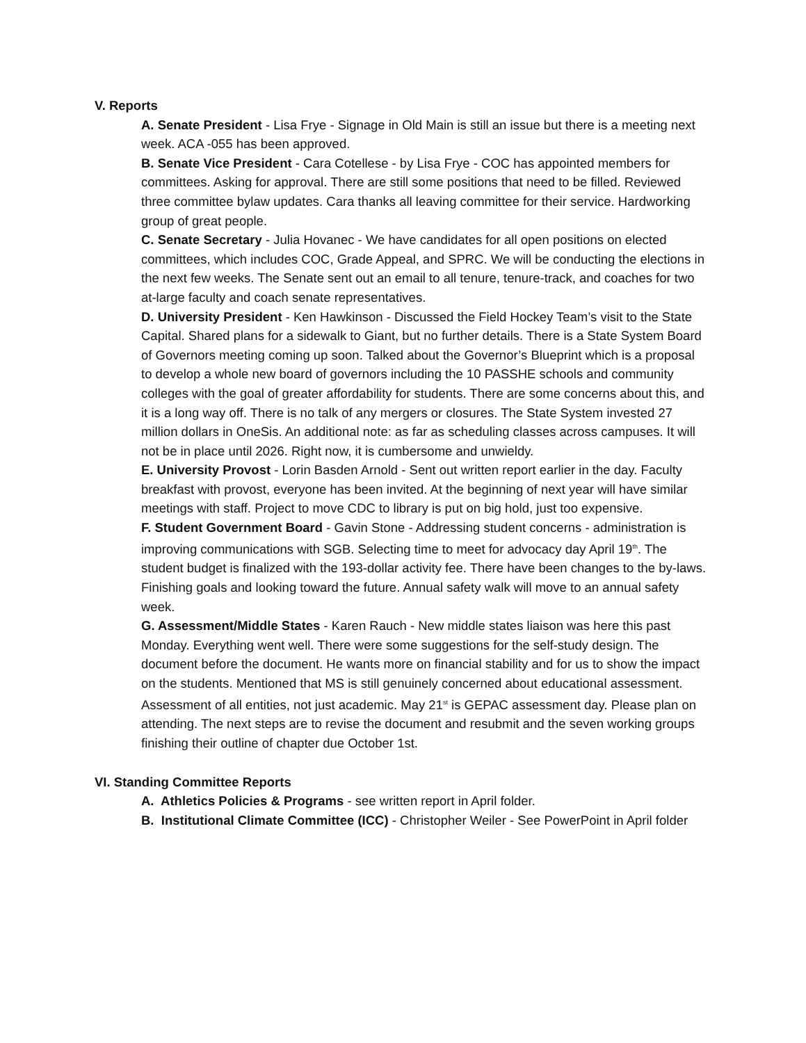V. Reports
A. Senate President - Lisa Frye - Signage in Old Main is still an issue but there is a meeting next week. ACA -055 has been approved.
B. Senate Vice President - Cara Cotellese - by Lisa Frye - COC has appointed members for committees. Asking for approval. There are still some positions that need to be filled. Reviewed three committee bylaw updates. Cara thanks all leaving committee for their service. Hardworking group of great people.
C. Senate Secretary - Julia Hovanec - We have candidates for all open positions on elected committees, which includes COC, Grade Appeal, and SPRC. We will be conducting the elections in the next few weeks. The Senate sent out an email to all tenure, tenure-track, and coaches for two at-large faculty and coach senate representatives.
D. University President - Ken Hawkinson - Discussed the Field Hockey Team’s visit to the State Capital. Shared plans for a sidewalk to Giant, but no further details. There is a State System Board of Governors meeting coming up soon. Talked about the Governor’s Blueprint which is a proposal to develop a whole new board of governors including the 10 PASSHE schools and community colleges with the goal of greater affordability for students. There are some concerns about this, and it is a long way off. There is no talk of any mergers or closures. The State System invested 27 million dollars in OneSis. An additional note: as far as scheduling classes across campuses. It will not be in place until 2026. Right now, it is cumbersome and unwieldy.
E. University Provost - Lorin Basden Arnold - Sent out written report earlier in the day. Faculty breakfast with provost, everyone has been invited. At the beginning of next year will have similar meetings with staff. Project to move CDC to library is put on big hold, just too expensive.
F. Student Government Board - Gavin Stone - Addressing student concerns - administration is improving communications with SGB. Selecting time to meet for advocacy day April 19<sup>th</sup>. The student budget is finalized with the 193-dollar activity fee. There have been changes to the by-laws. Finishing goals and looking toward the future. Annual safety walk will move to an annual safety week.
G. Assessment/Middle States - Karen Rauch - New middle states liaison was here this past Monday. Everything went well. There were some suggestions for the self-study design. The document before the document. He wants more on financial stability and for us to show the impact on the students. Mentioned that MS is still genuinely concerned about educational assessment. Assessment of all entities, not just academic. May 21<sup>st</sup> is GEPAC assessment day. Please plan on attending. The next steps are to revise the document and resubmit and the seven working groups finishing their outline of chapter due October 1st.
VI. Standing Committee Reports
A. Athletics Policies & Programs - see written report in April folder.
B. Institutional Climate Committee (ICC) - Christopher Weiler - See PowerPoint in April folder